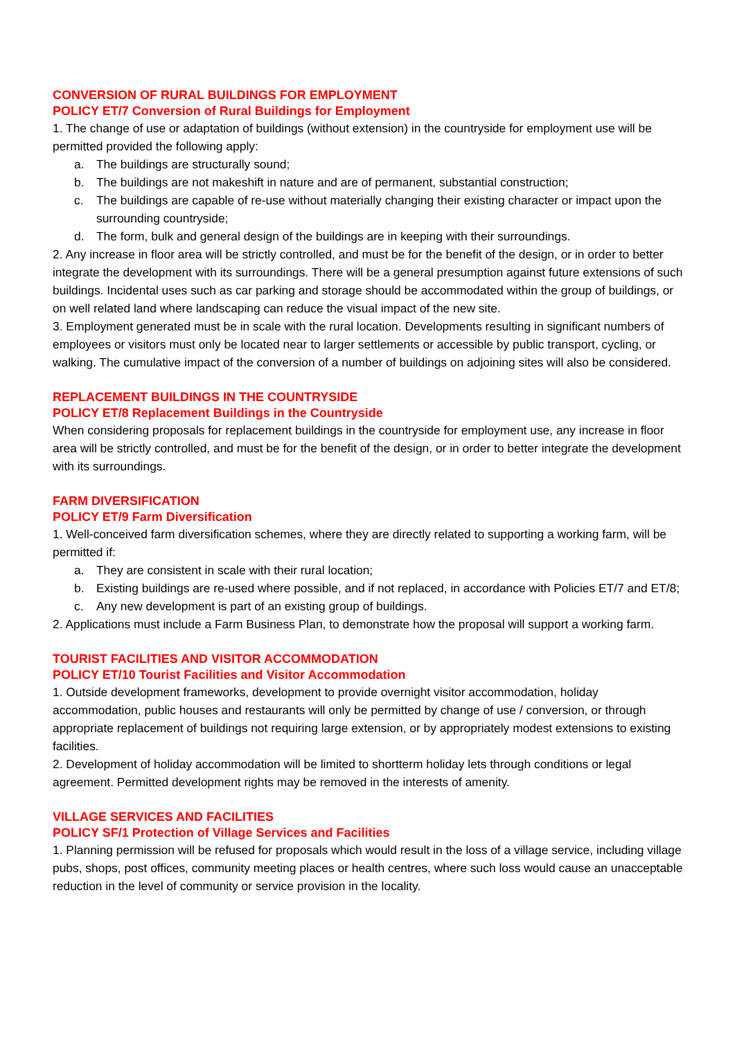CONVERSION OF RURAL BUILDINGS FOR EMPLOYMENT
POLICY ET/7 Conversion of Rural Buildings for Employment
1. The change of use or adaptation of buildings (without extension) in the countryside for employment use will be permitted provided the following apply:
a. The buildings are structurally sound;
b. The buildings are not makeshift in nature and are of permanent, substantial construction;
c. The buildings are capable of re-use without materially changing their existing character or impact upon the surrounding countryside;
d. The form, bulk and general design of the buildings are in keeping with their surroundings.
2. Any increase in floor area will be strictly controlled, and must be for the benefit of the design, or in order to better integrate the development with its surroundings. There will be a general presumption against future extensions of such buildings. Incidental uses such as car parking and storage should be accommodated within the group of buildings, or on well related land where landscaping can reduce the visual impact of the new site.
3. Employment generated must be in scale with the rural location. Developments resulting in significant numbers of employees or visitors must only be located near to larger settlements or accessible by public transport, cycling, or walking. The cumulative impact of the conversion of a number of buildings on adjoining sites will also be considered.
REPLACEMENT BUILDINGS IN THE COUNTRYSIDE
POLICY ET/8 Replacement Buildings in the Countryside
When considering proposals for replacement buildings in the countryside for employment use, any increase in floor area will be strictly controlled, and must be for the benefit of the design, or in order to better integrate the development with its surroundings.
FARM DIVERSIFICATION
POLICY ET/9 Farm Diversification
1. Well-conceived farm diversification schemes, where they are directly related to supporting a working farm, will be permitted if:
a. They are consistent in scale with their rural location;
b. Existing buildings are re-used where possible, and if not replaced, in accordance with Policies ET/7 and ET/8;
c. Any new development is part of an existing group of buildings.
2. Applications must include a Farm Business Plan, to demonstrate how the proposal will support a working farm.
TOURIST FACILITIES AND VISITOR ACCOMMODATION
POLICY ET/10 Tourist Facilities and Visitor Accommodation
1. Outside development frameworks, development to provide overnight visitor accommodation, holiday accommodation, public houses and restaurants will only be permitted by change of use / conversion, or through appropriate replacement of buildings not requiring large extension, or by appropriately modest extensions to existing facilities.
2. Development of holiday accommodation will be limited to shortterm holiday lets through conditions or legal agreement. Permitted development rights may be removed in the interests of amenity.
VILLAGE SERVICES AND FACILITIES
POLICY SF/1 Protection of Village Services and Facilities
1. Planning permission will be refused for proposals which would result in the loss of a village service, including village pubs, shops, post offices, community meeting places or health centres, where such loss would cause an unacceptable reduction in the level of community or service provision in the locality.